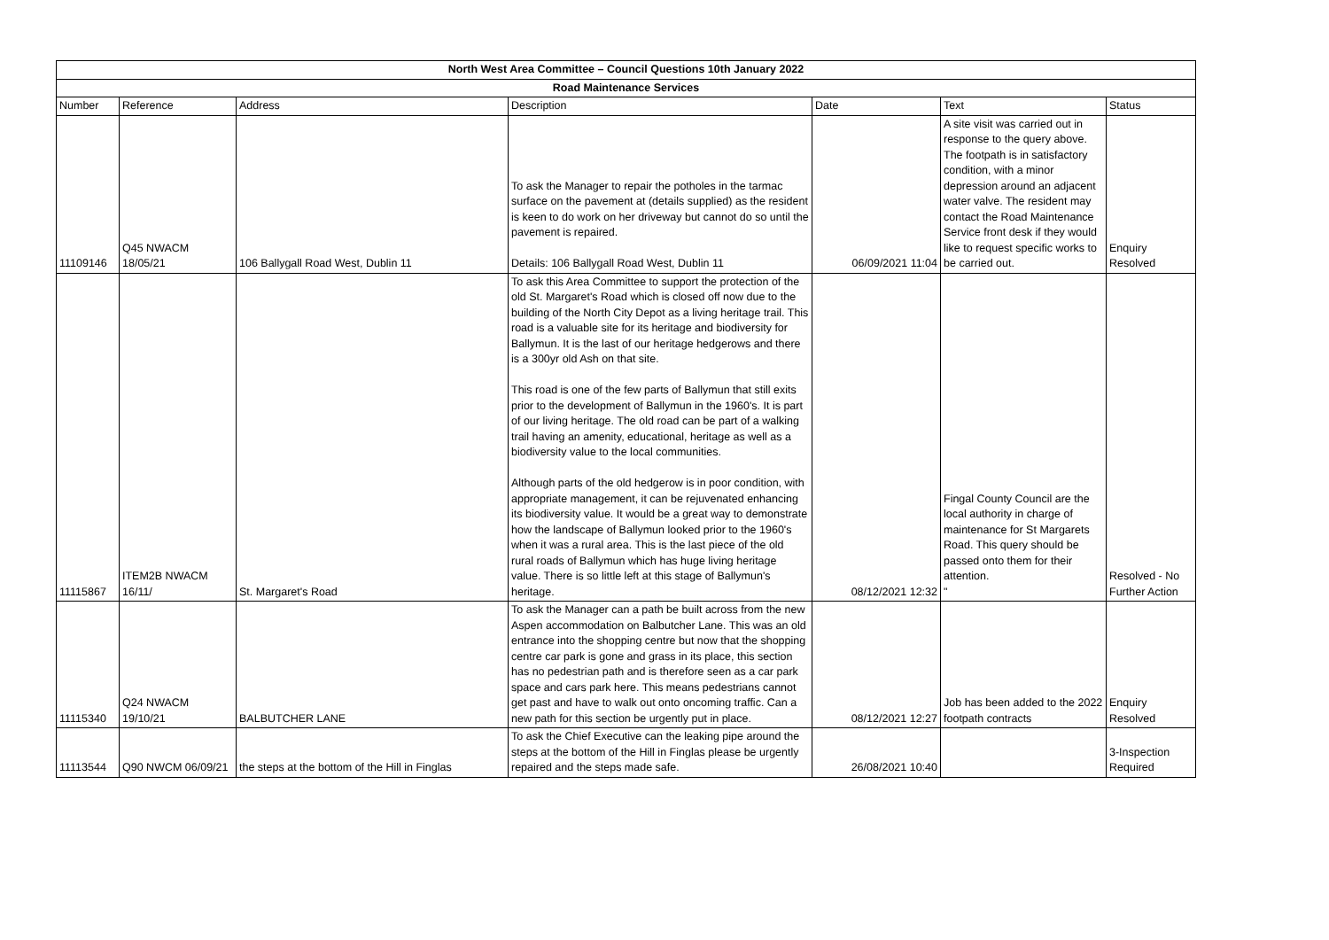| North West Area Committee – Council Questions 10th January 2022 | | | | | | |
| --- | --- | --- | --- | --- | --- | --- |
| Road Maintenance Services | | | | | | |
| Number | Reference | Address | Description | Date | Text | Status |
| 11109146 | Q45 NWACM 18/05/21 | 106 Ballygall Road West, Dublin 11 | To ask the Manager to repair the potholes in the tarmac surface on the pavement at (details supplied) as the resident is keen to do work on her driveway but cannot do so until the pavement is repaired. Details: 106 Ballygall Road West, Dublin 11 | 06/09/2021 11:04 | A site visit was carried out in response to the query above. The footpath is in satisfactory condition, with a minor depression around an adjacent water valve. The resident may contact the Road Maintenance Service front desk if they would like to request specific works to be carried out. | Enquiry Resolved |
| 11115867 | ITEM2B NWACM 16/11/ | St. Margaret's Road | To ask this Area Committee to support the protection of the old St. Margaret's Road which is closed off now due to the building of the North City Depot as a living heritage trail. This road is a valuable site for its heritage and biodiversity for Ballymun. It is the last of our heritage hedgerows and there is a 300yr old Ash on that site. This road is one of the few parts of Ballymun that still exits prior to the development of Ballymun in the 1960's. It is part of our living heritage. The old road can be part of a walking trail having an amenity, educational, heritage as well as a biodiversity value to the local communities. Although parts of the old hedgerow is in poor condition, with appropriate management, it can be rejuvenated enhancing its biodiversity value. It would be a great way to demonstrate how the landscape of Ballymun looked prior to the 1960's when it was a rural area. This is the last piece of the old rural roads of Ballymun which has huge living heritage value. There is so little left at this stage of Ballymun's heritage. | 08/12/2021 12:32 | Fingal County Council are the local authority in charge of maintenance for St Margarets Road. This query should be passed onto them for their attention. " | Resolved - No Further Action |
| 11115340 | Q24 NWACM 19/10/21 | BALBUTCHER LANE | To ask the Manager can a path be built across from the new Aspen accommodation on Balbutcher Lane. This was an old entrance into the shopping centre but now that the shopping centre car park is gone and grass in its place, this section has no pedestrian path and is therefore seen as a car park space and cars park here. This means pedestrians cannot get past and have to walk out onto oncoming traffic. Can a new path for this section be urgently put in place. | 08/12/2021 12:27 | Job has been added to the 2022 footpath contracts | Enquiry Resolved |
| 11113544 | Q90 NWCM 06/09/21 | the steps at the bottom of the Hill in Finglas | To ask the Chief Executive can the leaking pipe around the steps at the bottom of the Hill in Finglas please be urgently repaired and the steps made safe. | 26/08/2021 10:40 | | 3-Inspection Required |